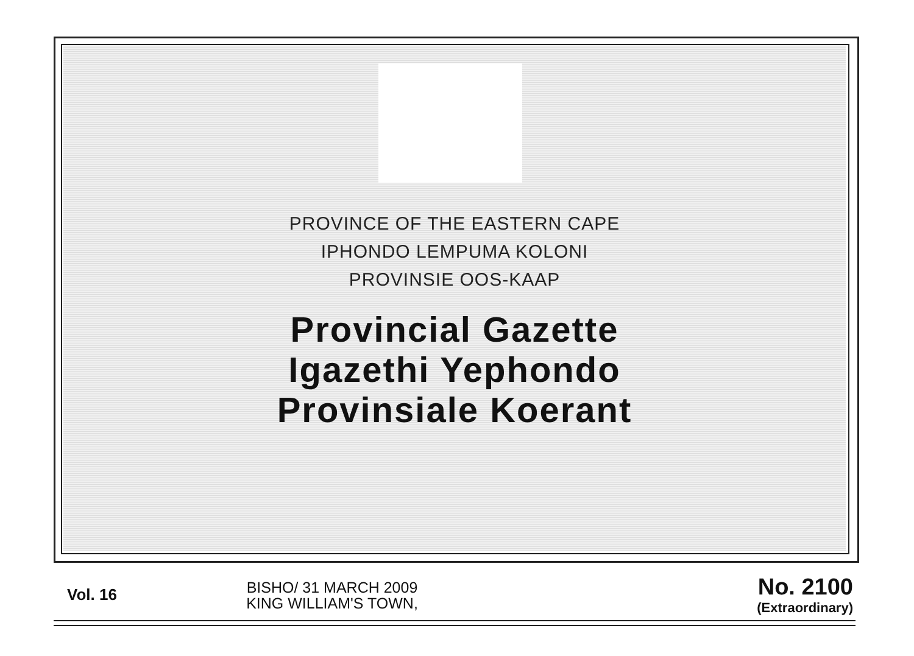PROVINCE OF THE EASTERN CAPE
IPHONDO LEMPUMA KOLONI
PROVINSIE OOS-KAAP
Provincial Gazette
Igazethi Yephondo
Provinsiale Koerant
Vol. 16
BISHO/ 31 MARCH 2009
KING WILLIAM'S TOWN,
No. 2100
(Extraordinary)